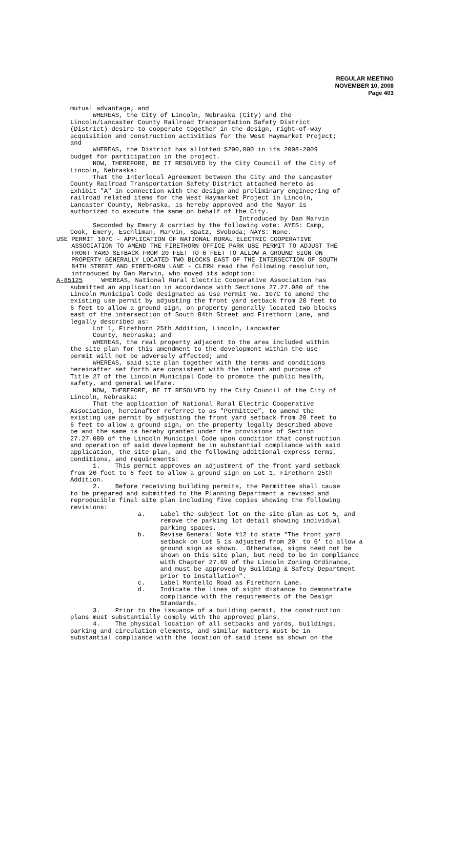REGULAR MEETING
NOVEMBER 10, 2008
Page 403
mutual advantage; and WHEREAS, the City of Lincoln, Nebraska (City) and the Lincoln/Lancaster County Railroad Transportation Safety District (District) desire to cooperate together in the design, right-of-way acquisition and construction activities for the West Haymarket Project; and WHEREAS, the District has allotted $200,000 in its 2008-2009 budget for participation in the project. NOW, THEREFORE, BE IT RESOLVED by the City Council of the City of Lincoln, Nebraska: That the Interlocal Agreement between the City and the Lancaster County Railroad Transportation Safety District attached hereto as Exhibit "A" in connection with the design and preliminary engineering of railroad related items for the West Haymarket Project in Lincoln, Lancaster County, Nebraska, is hereby approved and the Mayor is authorized to execute the same on behalf of the City. Introduced by Dan Marvin Seconded by Emery & carried by the following vote: AYES: Camp, Cook, Emery, Eschliman, Marvin, Spatz, Svoboda; NAYS: None.
USE PERMIT 107C – APPLICATION OF NATIONAL RURAL ELECTRIC COOPERATIVE ASSOCIATION TO AMEND THE FIRETHORN OFFICE PARK USE PERMIT TO ADJUST THE FRONT YARD SETBACK FROM 20 FEET TO 6 FEET TO ALLOW A GROUND SIGN ON PROPERTY GENERALLY LOCATED TWO BLOCKS EAST OF THE INTERSECTION OF SOUTH 84TH STREET AND FIRETHORN LANE - CLERK read the following resolution, introduced by Dan Marvin, who moved its adoption: A-85125 WHEREAS, National Rural Electric Cooperative Association has
submitted an application in accordance with Sections 27.27.080 of the Lincoln Municipal Code designated as Use Permit No. 107C to amend the existing use permit by adjusting the front yard setback from 20 feet to 6 feet to allow a ground sign, on property generally located two blocks east of the intersection of South 84th Street and Firethorn Lane, and legally described as: Lot 1, Firethorn 25th Addition, Lincoln, Lancaster County, Nebraska; and WHEREAS, the real property adjacent to the area included within the site plan for this amendment to the development within the use permit will not be adversely affected; and WHEREAS, said site plan together with the terms and conditions hereinafter set forth are consistent with the intent and purpose of Title 27 of the Lincoln Municipal Code to promote the public health, safety, and general welfare. NOW, THEREFORE, BE IT RESOLVED by the City Council of the City of Lincoln, Nebraska: That the application of National Rural Electric Cooperative Association, hereinafter referred to as "Permittee", to amend the existing use permit by adjusting the front yard setback from 20 feet to 6 feet to allow a ground sign, on the property legally described above be and the same is hereby granted under the provisions of Section 27.27.080 of the Lincoln Municipal Code upon condition that construction and operation of said development be in substantial compliance with said application, the site plan, and the following additional express terms, conditions, and requirements: 1. This permit approves an adjustment of the front yard setback from 20 feet to 6 feet to allow a ground sign on Lot 1, Firethorn 25th Addition. 2. Before receiving building permits, the Permittee shall cause to be prepared and submitted to the Planning Department a revised and reproducible final site plan including five copies showing the following revisions: a. Label the subject lot on the site plan as Lot 5, and remove the parking lot detail showing individual parking spaces. b. Revise General Note #12 to state "The front yard setback on Lot 5 is adjusted from 20' to 6' to allow a ground sign as shown. Otherwise, signs need not be shown on this site plan, but need to be in compliance with Chapter 27.69 of the Lincoln Zoning Ordinance, and must be approved by Building & Safety Department prior to installation". c. Label Montello Road as Firethorn Lane. d. Indicate the lines of sight distance to demonstrate compliance with the requirements of the Design Standards. 3. Prior to the issuance of a building permit, the construction plans must substantially comply with the approved plans. 4. The physical location of all setbacks and yards, buildings, parking and circulation elements, and similar matters must be in substantial compliance with the location of said items as shown on the